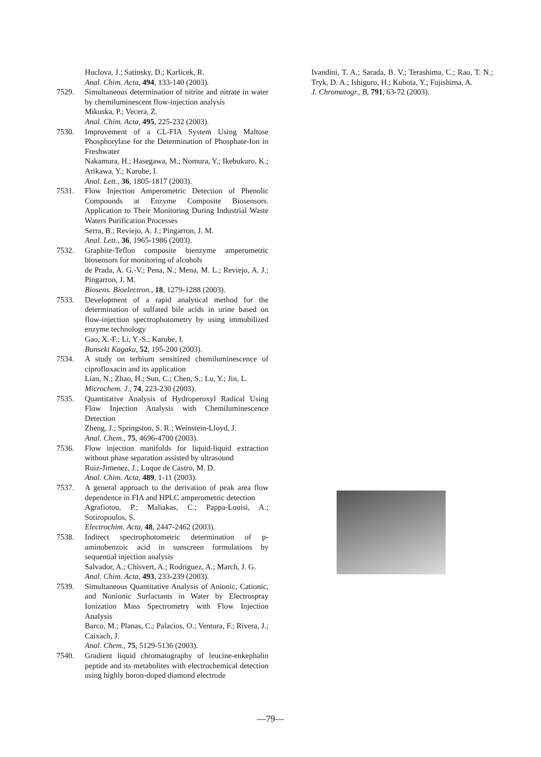Huclova, J.; Satinsky, D.; Karlicek, R.
Anal. Chim. Acta, 494, 133-140 (2003).
7529. Simultaneous determination of nitrite and nitrate in water by chemiluminescent flow-injection analysis
Mikuska, P.; Vecera, Z.
Anal. Chim. Acta, 495, 225-232 (2003).
7530. Improvement of a CL-FIA System Using Maltose Phosphorylase for the Determination of Phosphate-Ion in Freshwater
Nakamura, H.; Hasegawa, M.; Nomura, Y.; Ikebukuro, K.; Arikawa, Y.; Karube, I.
Anal. Lett., 36, 1805-1817 (2003).
7531. Flow Injection Amperometric Detection of Phenolic Compounds at Enzyme Composite Biosensors. Application to Their Monitoring During Industrial Waste Waters Purification Processes
Serra, B.; Reviejo, A. J.; Pingarron, J. M.
Anal. Lett., 36, 1965-1986 (2003).
7532. Graphite-Teflon composite bienzyme amperometric biosensors for monitoring of alcohols
de Prada, A. G.-V.; Pena, N.; Mena, M. L.; Reviejo, A. J.; Pingarron, J. M.
Biosens. Bioelectron., 18, 1279-1288 (2003).
7533. Development of a rapid analytical method for the determination of sulfated bile acids in urine based on flow-injection spectrophotometry by using immobilized enzyme technology
Gao, X.-F.; Li, Y.-S.; Karube, I.
Bunseki Kagaku, 52, 195-200 (2003).
7534. A study on terbium sensitized chemiluminescence of ciprofloxacin and its application
Lian, N.; Zhao, H.; Sun, C.; Chen, S.; Lu, Y.; Jin, L.
Microchem. J., 74, 223-230 (2003).
7535. Quantitative Analysis of Hydroperoxyl Radical Using Flow Injection Analysis with Chemiluminescence Detection
Zheng, J.; Springston, S. R.; Weinstein-Lloyd, J.
Anal. Chem., 75, 4696-4700 (2003).
7536. Flow injection manifolds for liquid-liquid extraction without phase separation assisted by ultrasound
Ruiz-Jimenez, J.; Luque de Castro, M. D.
Anal. Chim. Acta, 489, 1-11 (2003).
7537. A general approach to the derivation of peak area flow dependence in FIA and HPLC amperometric detection
Agrafiotou, P.; Maliakas, C.; Pappa-Louisi, A.; Sotiropoulos, S.
Electrochim. Acta, 48, 2447-2462 (2003).
7538. Indirect spectrophotometric determination of p-aminobenzoic acid in sunscreen formulations by sequential injection analysis
Salvador, A.; Chisvert, A.; Rodriguez, A.; March, J. G.
Anal. Chim. Acta, 493, 233-239 (2003).
7539. Simultaneous Quantitative Analysis of Anionic, Cationic, and Nonionic Surfactants in Water by Electrospray Ionization Mass Spectrometry with Flow Injection Analysis
Barco, M.; Planas, C.; Palacios, O.; Ventura, F.; Rivera, J.; Caixach, J.
Anal. Chem., 75, 5129-5136 (2003).
7540. Gradient liquid chromatography of leucine-enkephalin peptide and its metabolites with electrochemical detection using highly boron-doped diamond electrode
Ivandini, T. A.; Sarada, B. V.; Terashima, C.; Rao, T. N.; Tryk, D. A.; Ishiguro, H.; Kubota, Y.; Fujishima, A.
J. Chromatogr., B, 791, 63-72 (2003).
—79—